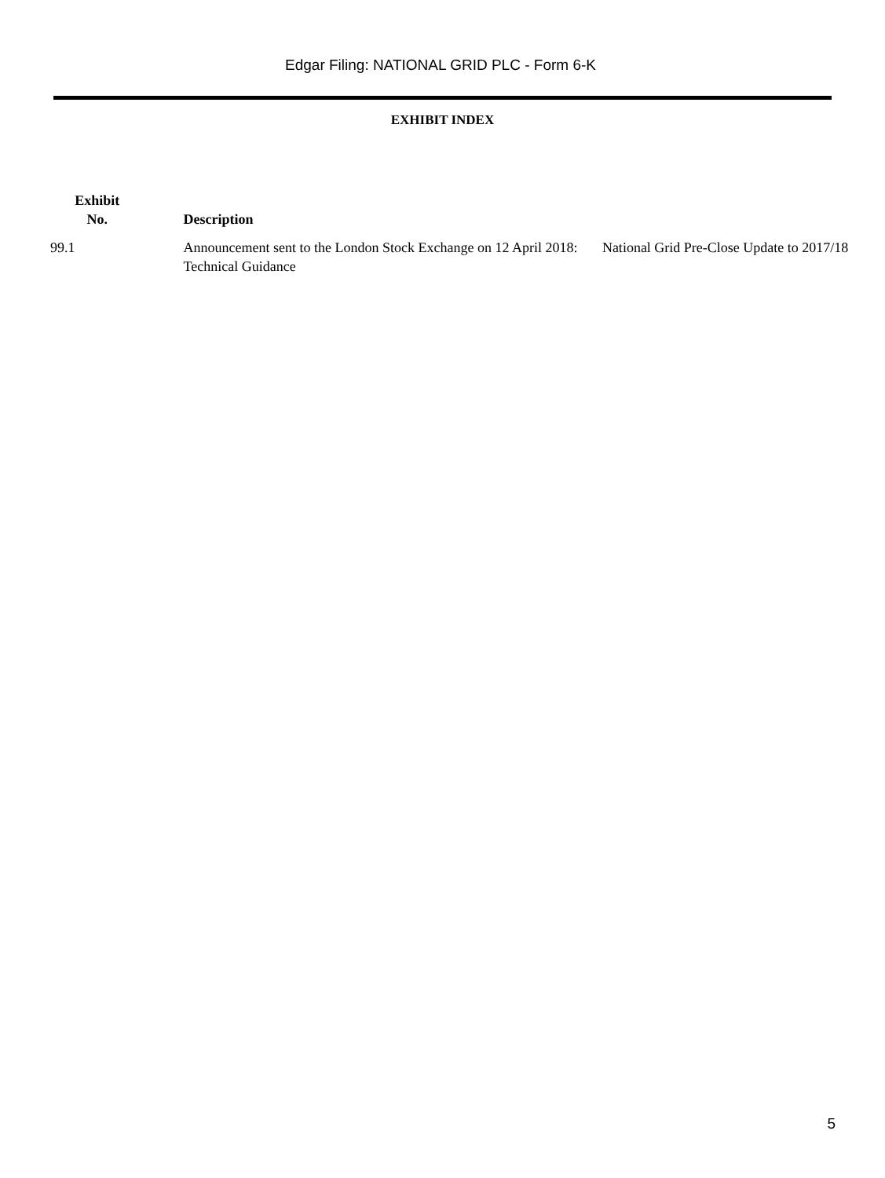Edgar Filing: NATIONAL GRID PLC - Form 6-K
EXHIBIT INDEX
| Exhibit No. | Description |
| --- | --- |
| 99.1 | Announcement sent to the London Stock Exchange on 12 April 2018: National Grid Pre-Close Update to 2017/18 Technical Guidance |
5